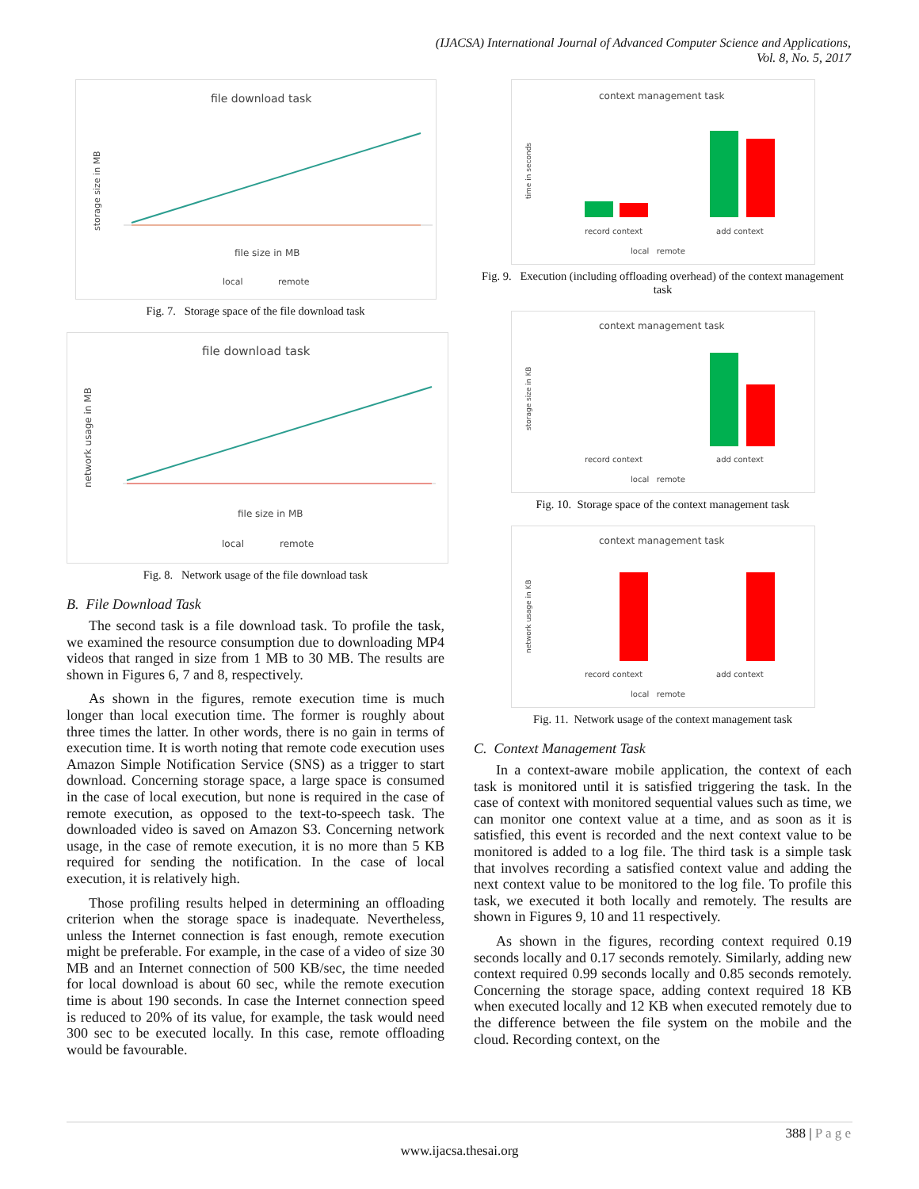(IJACSA) International Journal of Advanced Computer Science and Applications,
Vol. 8, No. 5, 2017
file download task
storage size in MB
file size in MB
local
remote
Fig. 7. Storage space of the file download task
file download task
network usage in MB
file size in MB
local
remote
Fig. 8. Network usage of the file download task
B. File Download Task
The second task is a file download task. To profile the task, we examined the resource consumption due to downloading MP4 videos that ranged in size from 1 MB to 30 MB. The results are shown in Figures 6, 7 and 8, respectively.
As shown in the figures, remote execution time is much longer than local execution time. The former is roughly about three times the latter. In other words, there is no gain in terms of execution time. It is worth noting that remote code execution uses Amazon Simple Notification Service (SNS) as a trigger to start download. Concerning storage space, a large space is consumed in the case of local execution, but none is required in the case of remote execution, as opposed to the text-to-speech task. The downloaded video is saved on Amazon S3. Concerning network usage, in the case of remote execution, it is no more than 5 KB required for sending the notification. In the case of local execution, it is relatively high.
Those profiling results helped in determining an offloading criterion when the storage space is inadequate. Nevertheless, unless the Internet connection is fast enough, remote execution might be preferable. For example, in the case of a video of size 30 MB and an Internet connection of 500 KB/sec, the time needed for local download is about 60 sec, while the remote execution time is about 190 seconds. In case the Internet connection speed is reduced to 20% of its value, for example, the task would need 300 sec to be executed locally. In this case, remote offloading would be favourable.
context management task
time in seconds
record context
add context
local remote
Fig. 9. Execution (including offloading overhead) of the context management task
context management task
storage size in KB
record context
add context
local remote
Fig. 10. Storage space of the context management task
context management task
network usage in KB
record context
add context
local remote
Fig. 11. Network usage of the context management task
C. Context Management Task
In a context-aware mobile application, the context of each task is monitored until it is satisfied triggering the task. In the case of context with monitored sequential values such as time, we can monitor one context value at a time, and as soon as it is satisfied, this event is recorded and the next context value to be monitored is added to a log file. The third task is a simple task that involves recording a satisfied context value and adding the next context value to be monitored to the log file. To profile this task, we executed it both locally and remotely. The results are shown in Figures 9, 10 and 11 respectively.
As shown in the figures, recording context required 0.19 seconds locally and 0.17 seconds remotely. Similarly, adding new context required 0.99 seconds locally and 0.85 seconds remotely. Concerning the storage space, adding context required 18 KB when executed locally and 12 KB when executed remotely due to the difference between the file system on the mobile and the cloud. Recording context, on the
388 | P a g e
www.ijacsa.thesai.org